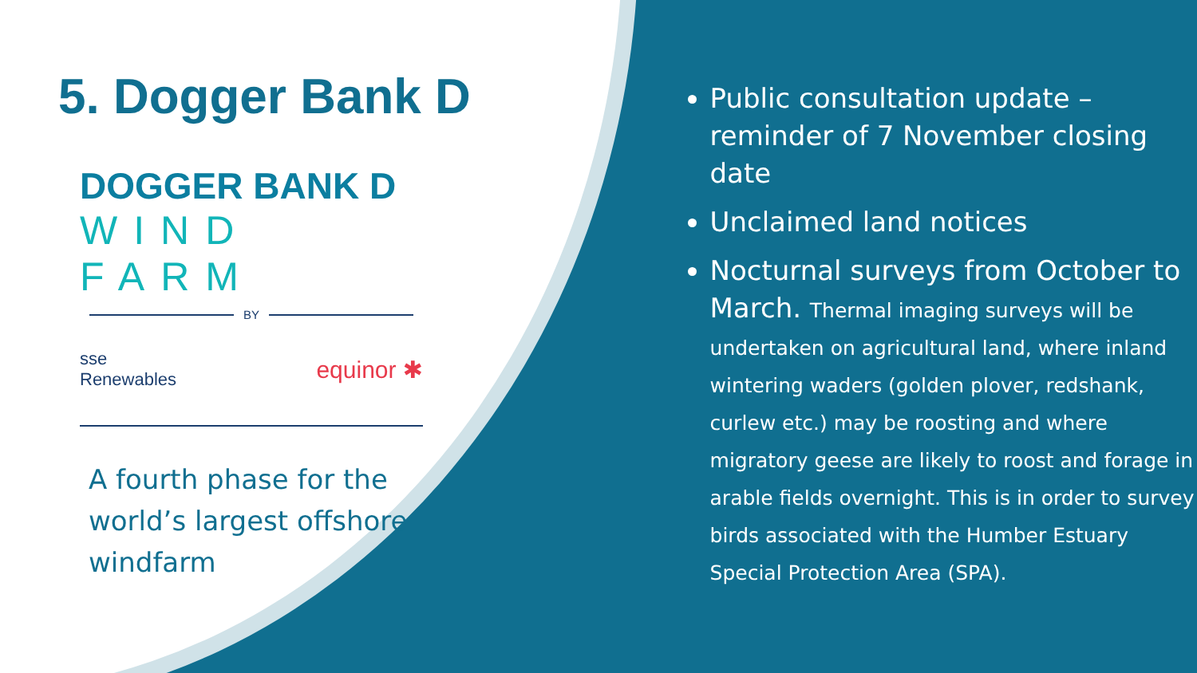5. Dogger Bank D
DOGGER BANK D
WIND FARM
BY
sse
Renewables
equinor ✱
A fourth phase for the world’s largest offshore windfarm
Public consultation update – reminder of 7 November closing date
Unclaimed land notices
Nocturnal surveys from October to March. Thermal imaging surveys will be undertaken on agricultural land, where inland wintering waders (golden plover, redshank, curlew etc.) may be roosting and where migratory geese are likely to roost and forage in arable fields overnight. This is in order to survey birds associated with the Humber Estuary Special Protection Area (SPA).